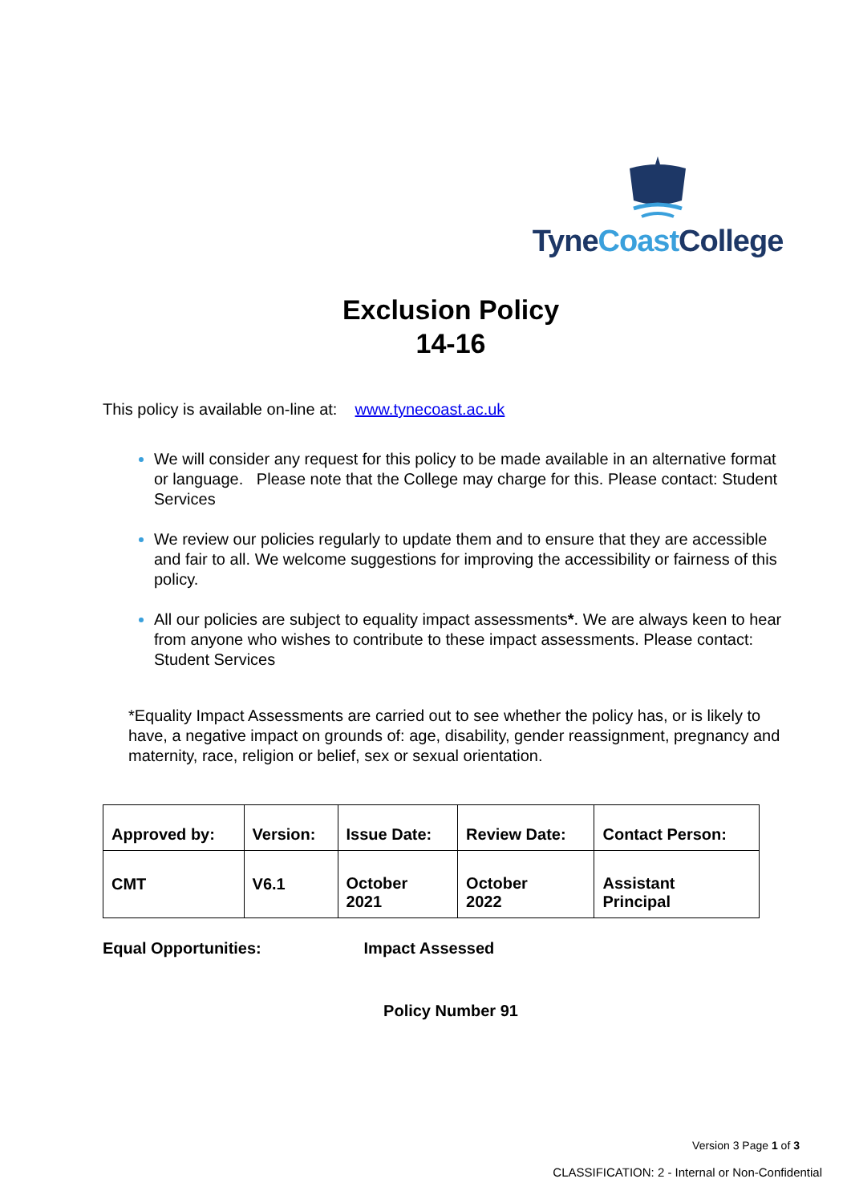TyneCoast College
Exclusion Policy
14-16
This policy is available on-line at: www.tynecoast.ac.uk
We will consider any request for this policy to be made available in an alternative format or language. Please note that the College may charge for this. Please contact: Student Services
We review our policies regularly to update them and to ensure that they are accessible and fair to all. We welcome suggestions for improving the accessibility or fairness of this policy.
All our policies are subject to equality impact assessments*. We are always keen to hear from anyone who wishes to contribute to these impact assessments. Please contact: Student Services
*Equality Impact Assessments are carried out to see whether the policy has, or is likely to have, a negative impact on grounds of: age, disability, gender reassignment, pregnancy and maternity, race, religion or belief, sex or sexual orientation.
| Approved by: | Version: | Issue Date: | Review Date: | Contact Person: |
| CMT | V6.1 | October 2021 | October 2022 | Assistant Principal |
Equal Opportunities: Impact Assessed
Policy Number 91
Version 3 Page 1 of 3
CLASSIFICATION: 2 - Internal or Non-Confidential